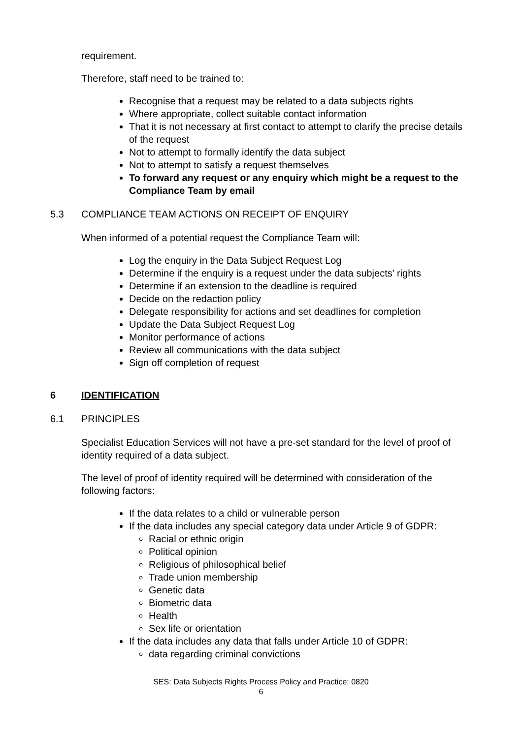requirement.
Therefore, staff need to be trained to:
Recognise that a request may be related to a data subjects rights
Where appropriate, collect suitable contact information
That it is not necessary at first contact to attempt to clarify the precise details of the request
Not to attempt to formally identify the data subject
Not to attempt to satisfy a request themselves
To forward any request or any enquiry which might be a request to the Compliance Team by email
5.3 COMPLIANCE TEAM ACTIONS ON RECEIPT OF ENQUIRY
When informed of a potential request the Compliance Team will:
Log the enquiry in the Data Subject Request Log
Determine if the enquiry is a request under the data subjects’ rights
Determine if an extension to the deadline is required
Decide on the redaction policy
Delegate responsibility for actions and set deadlines for completion
Update the Data Subject Request Log
Monitor performance of actions
Review all communications with the data subject
Sign off completion of request
6 IDENTIFICATION
6.1 PRINCIPLES
Specialist Education Services will not have a pre-set standard for the level of proof of identity required of a data subject.
The level of proof of identity required will be determined with consideration of the following factors:
If the data relates to a child or vulnerable person
If the data includes any special category data under Article 9 of GDPR:
Racial or ethnic origin
Political opinion
Religious of philosophical belief
Trade union membership
Genetic data
Biometric data
Health
Sex life or orientation
If the data includes any data that falls under Article 10 of GDPR:
data regarding criminal convictions
SES: Data Subjects Rights Process Policy and Practice: 0820
6